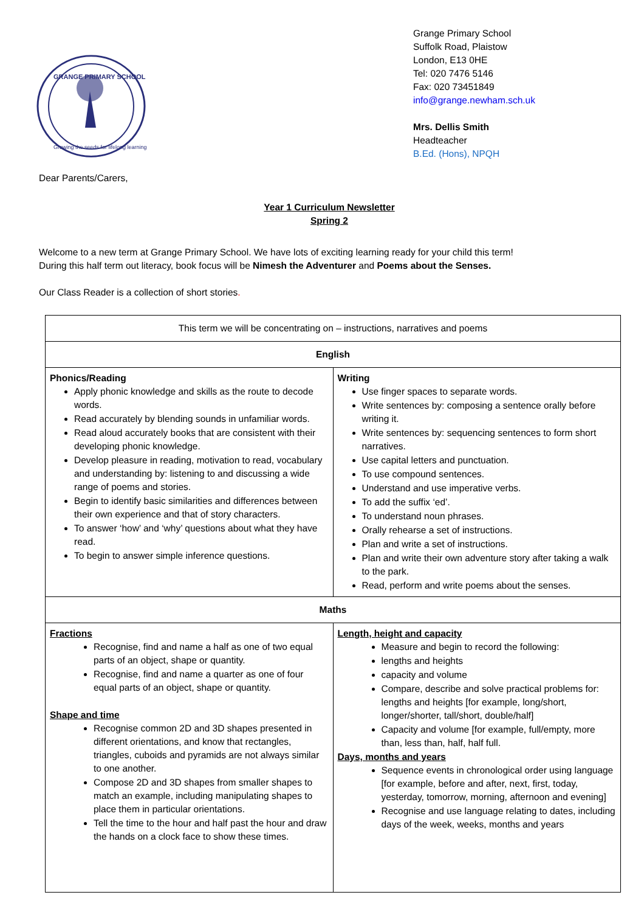GRANGE PRIMARY SCHOOL
Growing the seeds for lifelong learning
Grange Primary School
Suffolk Road, Plaistow
London, E13 0HE
Tel: 020 7476 5146
Fax: 020 73451849
info@grange.newham.sch.uk
Mrs. Dellis Smith
Headteacher
B.Ed. (Hons), NPQH
Dear Parents/Carers,
Year 1 Curriculum Newsletter
Spring 2
Welcome to a new term at Grange Primary School. We have lots of exciting learning ready for your child this term!
During this half term out literacy, book focus will be Nimesh the Adventurer and Poems about the Senses.
Our Class Reader is a collection of short stories.
| This term we will be concentrating on – instructions, narratives and poems | |
| English | |
| Phonics/Reading Apply phonic knowledge and skills as the route to decode words. Read accurately by blending sounds in unfamiliar words. Read aloud accurately books that are consistent with their developing phonic knowledge. Develop pleasure in reading, motivation to read, vocabulary and understanding by: listening to and discussing a wide range of poems and stories. Begin to identify basic similarities and differences between their own experience and that of story characters. To answer ‘how’ and ‘why’ questions about what they have read. To begin to answer simple inference questions. | Writing Use finger spaces to separate words. Write sentences by: composing a sentence orally before writing it. Write sentences by: sequencing sentences to form short narratives. Use capital letters and punctuation. To use compound sentences. Understand and use imperative verbs. To add the suffix ‘ed’. To understand noun phrases. Orally rehearse a set of instructions. Plan and write a set of instructions. Plan and write their own adventure story after taking a walk to the park. Read, perform and write poems about the senses. |
| Maths | |
| Fractions Recognise, find and name a half as one of two equal parts of an object, shape or quantity. Recognise, find and name a quarter as one of four equal parts of an object, shape or quantity. Shape and time Recognise common 2D and 3D shapes presented in different orientations, and know that rectangles, triangles, cuboids and pyramids are not always similar to one another. Compose 2D and 3D shapes from smaller shapes to match an example, including manipulating shapes to place them in particular orientations. Tell the time to the hour and half past the hour and draw the hands on a clock face to show these times. | Length, height and capacity Measure and begin to record the following: lengths and heights capacity and volume Compare, describe and solve practical problems for: lengths and heights [for example, long/short, longer/shorter, tall/short, double/half] Capacity and volume [for example, full/empty, more than, less than, half, half full. Days, months and years Sequence events in chronological order using language [for example, before and after, next, first, today, yesterday, tomorrow, morning, afternoon and evening] Recognise and use language relating to dates, including days of the week, weeks, months and years |